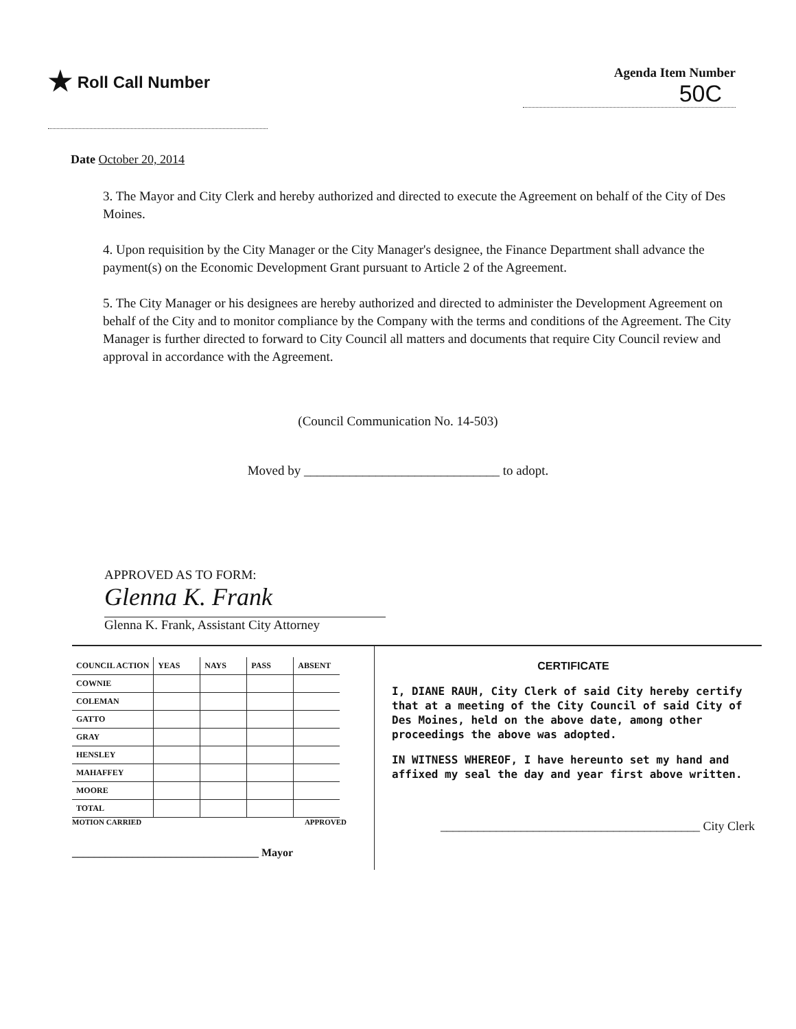★ Roll Call Number
Agenda Item Number
50C
Date October 20, 2014
3. The Mayor and City Clerk and hereby authorized and directed to execute the Agreement on behalf of the City of Des Moines.
4. Upon requisition by the City Manager or the City Manager's designee, the Finance Department shall advance the payment(s) on the Economic Development Grant pursuant to Article 2 of the Agreement.
5. The City Manager or his designees are hereby authorized and directed to administer the Development Agreement on behalf of the City and to monitor compliance by the Company with the terms and conditions of the Agreement. The City Manager is further directed to forward to City Council all matters and documents that require City Council review and approval in accordance with the Agreement.
(Council Communication No. 14-503)
Moved by ______________________________ to adopt.
APPROVED AS TO FORM:
Glenna K. Frank
Glenna K. Frank, Assistant City Attorney
| COUNCIL ACTION | YEAS | NAYS | PASS | ABSENT |
| --- | --- | --- | --- | --- |
| COWNIE | | | | |
| COLEMAN | | | | |
| GATTO | | | | |
| GRAY | | | | |
| HENSLEY | | | | |
| MAHAFFEY | | | | |
| MOORE | | | | |
| TOTAL | | | | |
MOTION CARRIED APPROVED
__________________________________ Mayor
CERTIFICATE
I, DIANE RAUH, City Clerk of said City hereby certify that at a meeting of the City Council of said City of Des Moines, held on the above date, among other proceedings the above was adopted.
IN WITNESS WHEREOF, I have hereunto set my hand and affixed my seal the day and year first above written.
__________________________________________ City Clerk